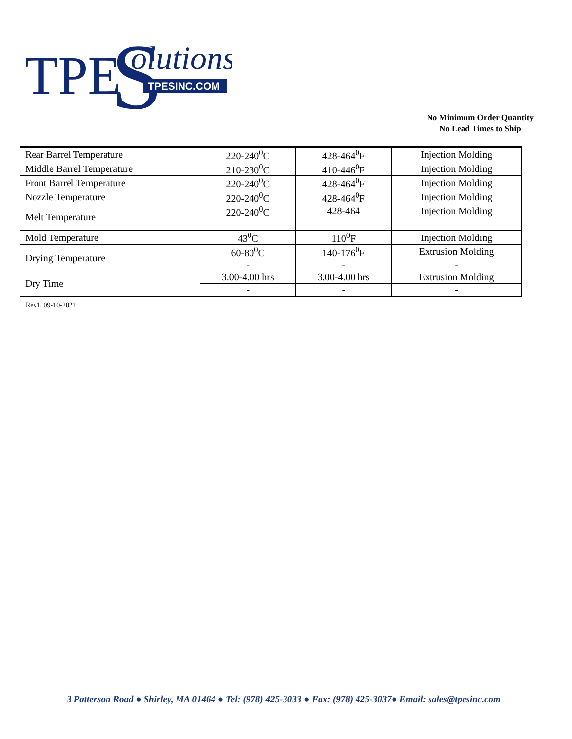TPE
S
olutions
TPESINC.COM
No Minimum Order Quantity
No Lead Times to Ship
| Rear Barrel Temperature | 220-240<sup>0</sup>C | 428-464<sup>0</sup>F | Injection Molding |
| Middle Barrel Temperature | 210-230<sup>0</sup>C | 410-446<sup>0</sup>F | Injection Molding |
| Front Barrel Temperature | 220-240<sup>0</sup>C | 428-464<sup>0</sup>F | Injection Molding |
| Nozzle Temperature | 220-240<sup>0</sup>C | 428-464<sup>0</sup>F | Injection Molding |
| Melt Temperature | 220-240<sup>0</sup>C | 428-464 | Injection Molding |
| Mold Temperature | 43<sup>0</sup>C | 110<sup>0</sup>F | Injection Molding |
| Drying Temperature | 60-80<sup>0</sup>C | 140-176<sup>0</sup>F | Extrusion Molding |
| | - | - | - |
| Dry Time | 3.00-4.00 hrs | 3.00-4.00 hrs | Extrusion Molding |
| | - | - | - |
Rev1. 09-10-2021
3 Patterson Road ● Shirley, MA 01464 ● Tel: (978) 425-3033 ● Fax: (978) 425-3037● Email: sales@tpesinc.com